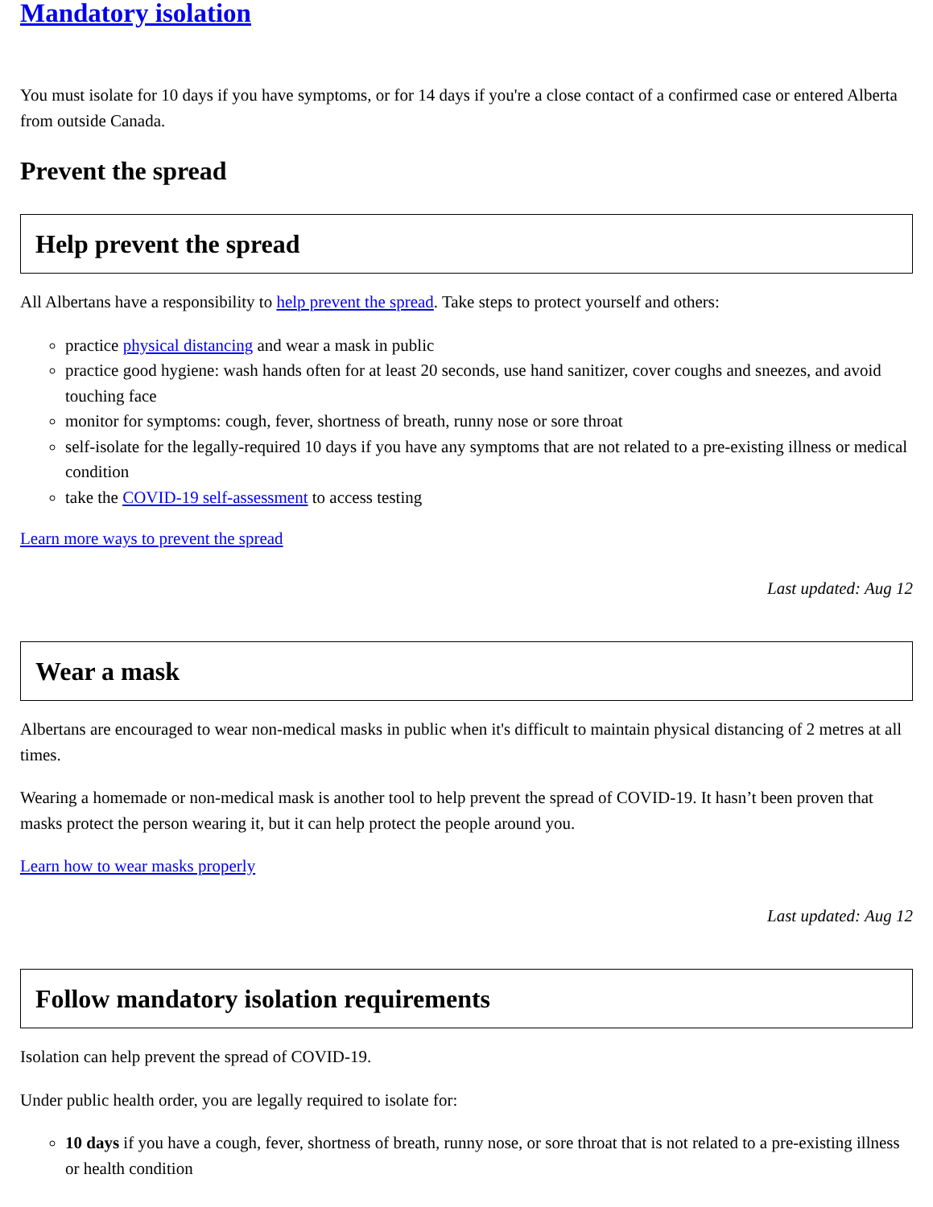Mandatory isolation
You must isolate for 10 days if you have symptoms, or for 14 days if you're a close contact of a confirmed case or entered Alberta from outside Canada.
Prevent the spread
Help prevent the spread
All Albertans have a responsibility to help prevent the spread. Take steps to protect yourself and others:
practice physical distancing and wear a mask in public
practice good hygiene: wash hands often for at least 20 seconds, use hand sanitizer, cover coughs and sneezes, and avoid touching face
monitor for symptoms: cough, fever, shortness of breath, runny nose or sore throat
self-isolate for the legally-required 10 days if you have any symptoms that are not related to a pre-existing illness or medical condition
take the COVID-19 self-assessment to access testing
Learn more ways to prevent the spread
Last updated: Aug 12
Wear a mask
Albertans are encouraged to wear non-medical masks in public when it's difficult to maintain physical distancing of 2 metres at all times.
Wearing a homemade or non-medical mask is another tool to help prevent the spread of COVID-19. It hasn’t been proven that masks protect the person wearing it, but it can help protect the people around you.
Learn how to wear masks properly
Last updated: Aug 12
Follow mandatory isolation requirements
Isolation can help prevent the spread of COVID-19.
Under public health order, you are legally required to isolate for:
10 days if you have a cough, fever, shortness of breath, runny nose, or sore throat that is not related to a pre-existing illness or health condition